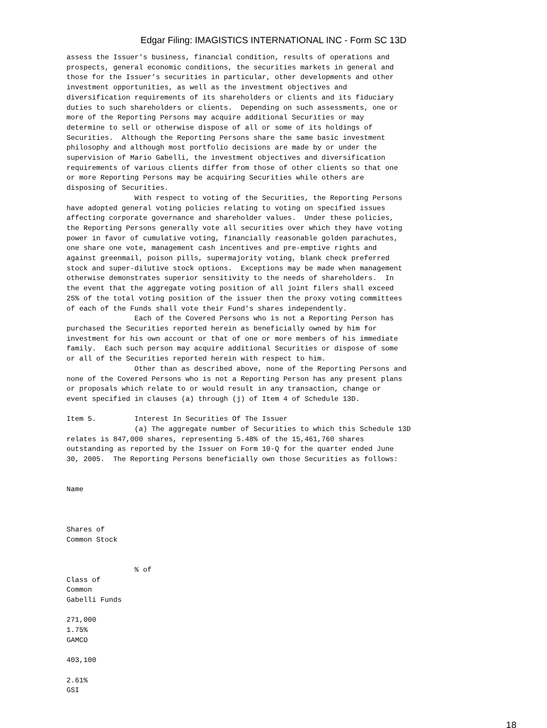Edgar Filing: IMAGISTICS INTERNATIONAL INC - Form SC 13D
assess the Issuer's business, financial condition, results of operations and
prospects, general economic conditions, the securities markets in general and
those for the Issuer's securities in particular, other developments and other
investment opportunities, as well as the investment objectives and
diversification requirements of its shareholders or clients and its fiduciary
duties to such shareholders or clients.  Depending on such assessments, one or
more of the Reporting Persons may acquire additional Securities or may
determine to sell or otherwise dispose of all or some of its holdings of
Securities.  Although the Reporting Persons share the same basic investment
philosophy and although most portfolio decisions are made by or under the
supervision of Mario Gabelli, the investment objectives and diversification
requirements of various clients differ from those of other clients so that one
or more Reporting Persons may be acquiring Securities while others are
disposing of Securities.
                With respect to voting of the Securities, the Reporting Persons
have adopted general voting policies relating to voting on specified issues
affecting corporate governance and shareholder values.  Under these policies,
the Reporting Persons generally vote all securities over which they have voting
power in favor of cumulative voting, financially reasonable golden parachutes,
one share one vote, management cash incentives and pre-emptive rights and
against greenmail, poison pills, supermajority voting, blank check preferred
stock and super-dilutive stock options.  Exceptions may be made when management
otherwise demonstrates superior sensitivity to the needs of shareholders.  In
the event that the aggregate voting position of all joint filers shall exceed
25% of the total voting position of the issuer then the proxy voting committees
of each of the Funds shall vote their Fund's shares independently.
                Each of the Covered Persons who is not a Reporting Person has
purchased the Securities reported herein as beneficially owned by him for
investment for his own account or that of one or more members of his immediate
family.  Each such person may acquire additional Securities or dispose of some
or all of the Securities reported herein with respect to him.
                Other than as described above, none of the Reporting Persons and
none of the Covered Persons who is not a Reporting Person has any present plans
or proposals which relate to or would result in any transaction, change or
event specified in clauses (a) through (j) of Item 4 of Schedule 13D.

Item 5.         Interest In Securities Of The Issuer
                (a) The aggregate number of Securities to which this Schedule 13D
relates is 847,000 shares, representing 5.48% of the 15,461,760 shares
outstanding as reported by the Issuer on Form 10-Q for the quarter ended June
30, 2005.  The Reporting Persons beneficially own those Securities as follows:


Name



Shares of
Common Stock


                % of
Class of
Common
Gabelli Funds

271,000
1.75%
GAMCO

403,100

2.61%
GSI
18